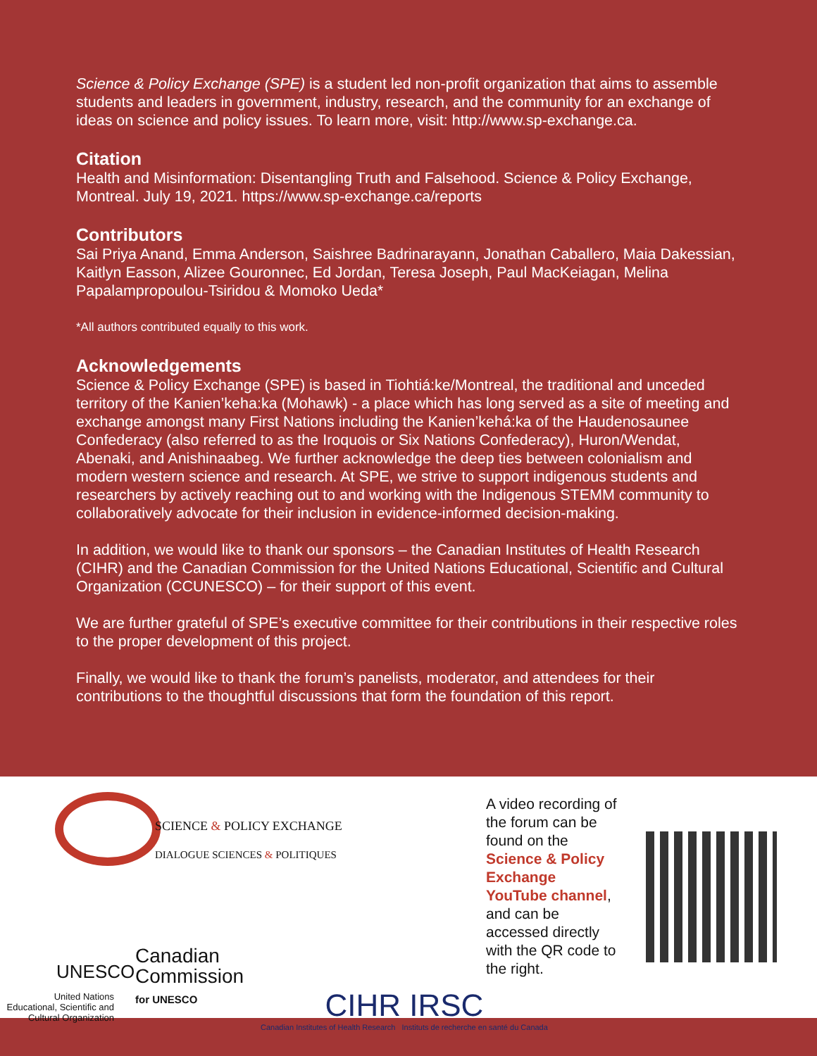Science & Policy Exchange (SPE) is a student led non-profit organization that aims to assemble students and leaders in government, industry, research, and the community for an exchange of ideas on science and policy issues. To learn more, visit: http://www.sp-exchange.ca.
Citation
Health and Misinformation: Disentangling Truth and Falsehood. Science & Policy Exchange, Montreal. July 19, 2021. https://www.sp-exchange.ca/reports
Contributors
Sai Priya Anand, Emma Anderson, Saishree Badrinarayann, Jonathan Caballero, Maia Dakessian, Kaitlyn Easson, Alizee Gouronnec, Ed Jordan, Teresa Joseph, Paul MacKeiagan, Melina Papalampropoulou-Tsiridou & Momoko Ueda*
*All authors contributed equally to this work.
Acknowledgements
Science & Policy Exchange (SPE) is based in Tiohtiá:ke/Montreal, the traditional and unceded territory of the Kanien’keha:ka (Mohawk) - a place which has long served as a site of meeting and exchange amongst many First Nations including the Kanien’kehá:ka of the Haudenosaunee Confederacy (also referred to as the Iroquois or Six Nations Confederacy), Huron/Wendat, Abenaki, and Anishinaabeg. We further acknowledge the deep ties between colonialism and modern western science and research. At SPE, we strive to support indigenous students and researchers by actively reaching out to and working with the Indigenous STEMM community to collaboratively advocate for their inclusion in evidence-informed decision-making.
In addition, we would like to thank our sponsors – the Canadian Institutes of Health Research (CIHR) and the Canadian Commission for the United Nations Educational, Scientific and Cultural Organization (CCUNESCO) – for their support of this event.
We are further grateful of SPE’s executive committee for their contributions in their respective roles to the proper development of this project.
Finally, we would like to thank the forum’s panelists, moderator, and attendees for their contributions to the thoughtful discussions that form the foundation of this report.
SCIENCE & POLICY EXCHANGE
DIALOGUE SCIENCES & POLITIQUES
UNESCO
United Nations
Educational, Scientific and
Cultural Organization
Canadian
Commission
for UNESCO
CIHR IRSC
Canadian Institutes of Health Research Instituts de recherche en santé du Canada
A video recording of the forum can be found on the Science & Policy Exchange YouTube channel, and can be accessed directly with the QR code to the right.